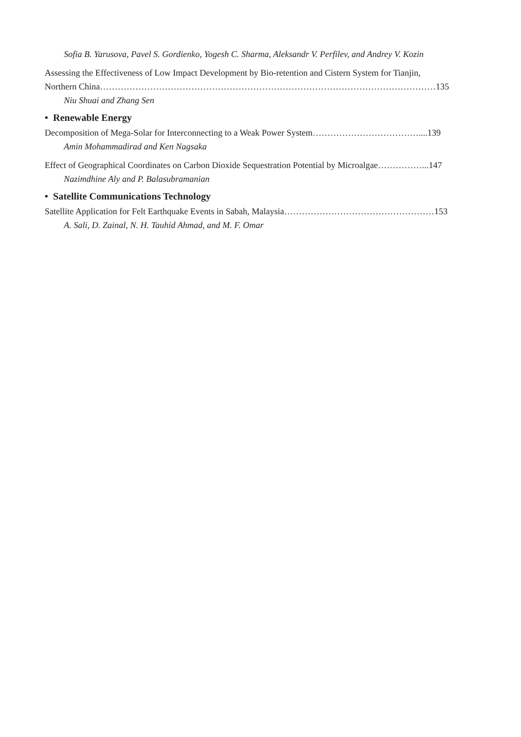Sofia B. Yarusova, Pavel S. Gordienko, Yogesh C. Sharma, Aleksandr V. Perfilev, and Andrey V. Kozin
Assessing the Effectiveness of Low Impact Development by Bio-retention and Cistern System for Tianjin,
Northern China……………………………………………………………………………………………………135
Niu Shuai and Zhang Sen
• Renewable Energy
Decomposition of Mega-Solar for Interconnecting to a Weak Power System………………………………....139
Amin Mohammadirad and Ken Nagsaka
Effect of Geographical Coordinates on Carbon Dioxide Sequestration Potential by Microalgae……………...147
Nazimdhine Aly and P. Balasubramanian
• Satellite Communications Technology
Satellite Application for Felt Earthquake Events in Sabah, Malaysia……………………………………………153
A. Sali, D. Zainal, N. H. Tauhid Ahmad, and M. F. Omar